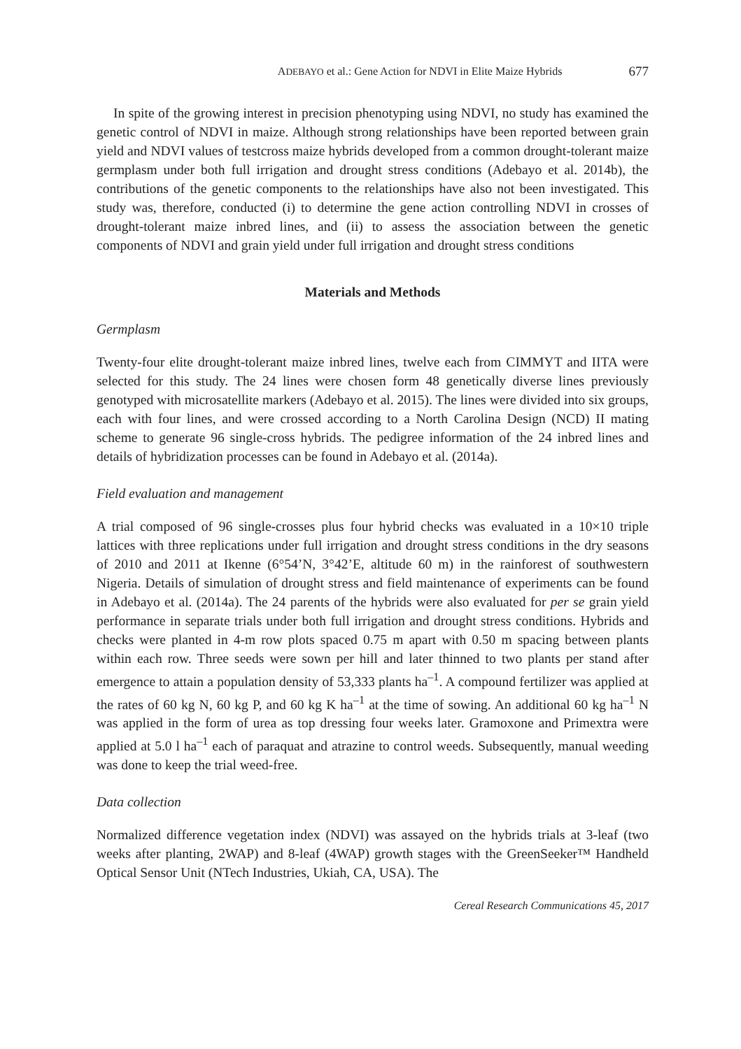ADEBAYO et al.: Gene Action for NDVI in Elite Maize Hybrids 677
In spite of the growing interest in precision phenotyping using NDVI, no study has examined the genetic control of NDVI in maize. Although strong relationships have been reported between grain yield and NDVI values of testcross maize hybrids developed from a common drought-tolerant maize germplasm under both full irrigation and drought stress conditions (Adebayo et al. 2014b), the contributions of the genetic components to the relationships have also not been investigated. This study was, therefore, conducted (i) to determine the gene action controlling NDVI in crosses of drought-tolerant maize inbred lines, and (ii) to assess the association between the genetic components of NDVI and grain yield under full irrigation and drought stress conditions
Materials and Methods
Germplasm
Twenty-four elite drought-tolerant maize inbred lines, twelve each from CIMMYT and IITA were selected for this study. The 24 lines were chosen form 48 genetically diverse lines previously genotyped with microsatellite markers (Adebayo et al. 2015). The lines were divided into six groups, each with four lines, and were crossed according to a North Carolina Design (NCD) II mating scheme to generate 96 single-cross hybrids. The pedigree information of the 24 inbred lines and details of hybridization processes can be found in Adebayo et al. (2014a).
Field evaluation and management
A trial composed of 96 single-crosses plus four hybrid checks was evaluated in a 10×10 triple lattices with three replications under full irrigation and drought stress conditions in the dry seasons of 2010 and 2011 at Ikenne (6°54’N, 3°42’E, altitude 60 m) in the rainforest of southwestern Nigeria. Details of simulation of drought stress and field maintenance of experiments can be found in Adebayo et al. (2014a). The 24 parents of the hybrids were also evaluated for per se grain yield performance in separate trials under both full irrigation and drought stress conditions. Hybrids and checks were planted in 4-m row plots spaced 0.75 m apart with 0.50 m spacing between plants within each row. Three seeds were sown per hill and later thinned to two plants per stand after emergence to attain a population density of 53,333 plants ha<sup>–1</sup>. A compound fertilizer was applied at the rates of 60 kg N, 60 kg P, and 60 kg K ha<sup>–1</sup> at the time of sowing. An additional 60 kg ha<sup>–1</sup> N was applied in the form of urea as top dressing four weeks later. Gramoxone and Primextra were applied at 5.0 l ha<sup>–1</sup> each of paraquat and atrazine to control weeds. Subsequently, manual weeding was done to keep the trial weed-free.
Data collection
Normalized difference vegetation index (NDVI) was assayed on the hybrids trials at 3-leaf (two weeks after planting, 2WAP) and 8-leaf (4WAP) growth stages with the GreenSeeker™ Handheld Optical Sensor Unit (NTech Industries, Ukiah, CA, USA). The
Cereal Research Communications 45, 2017